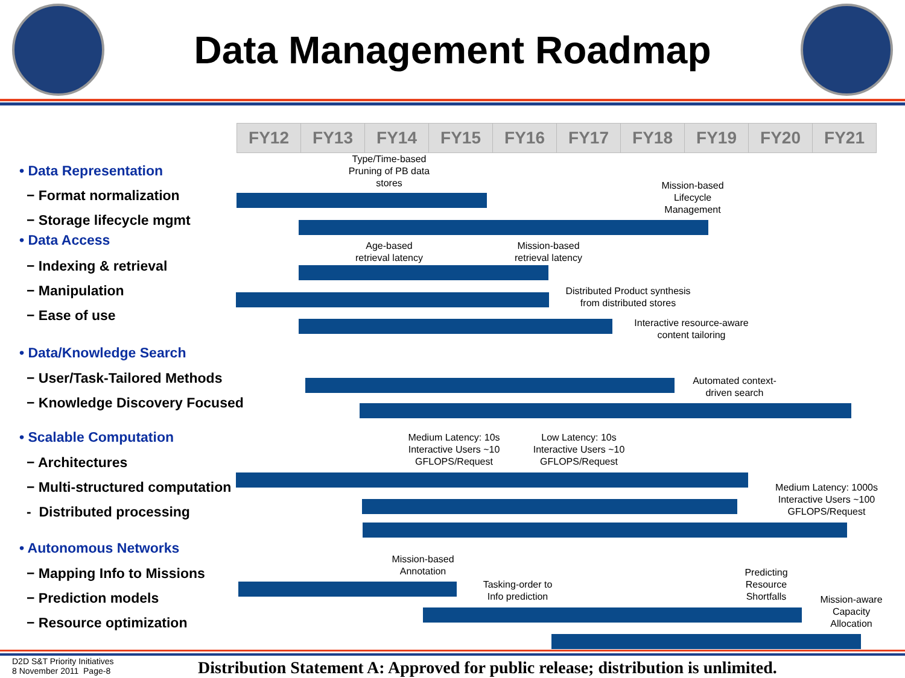Data Management Roadmap
| FY12 | FY13 | FY14 | FY15 | FY16 | FY17 | FY18 | FY19 | FY20 | FY21 |
| --- | --- | --- | --- | --- | --- | --- | --- | --- | --- |
• Data Representation
− Format normalization
− Storage lifecycle mgmt
• Data Access
− Indexing & retrieval
− Manipulation
− Ease of use
• Data/Knowledge Search
− User/Task-Tailored Methods
− Knowledge Discovery Focused
• Scalable Computation
− Architectures
− Multi-structured computation
- Distributed processing
• Autonomous Networks
− Mapping Info to Missions
− Prediction models
− Resource optimization
Type/Time-based Pruning of PB data stores
Mission-based Lifecycle Management
Age-based retrieval latency
Mission-based retrieval latency
Distributed Product synthesis from distributed stores
Interactive resource-aware content tailoring
Automated context-driven search
Medium Latency: 10s Interactive Users ~10 GFLOPS/Request
Low Latency: 10s Interactive Users ~10 GFLOPS/Request
Medium Latency: 1000s Interactive Users ~100 GFLOPS/Request
Mission-based Annotation
Predicting Resource Shortfalls
Tasking-order to Info prediction
Mission-aware Capacity Allocation
D2D S&T Priority Initiatives
8 November 2011 Page-8
Distribution Statement A: Approved for public release; distribution is unlimited.